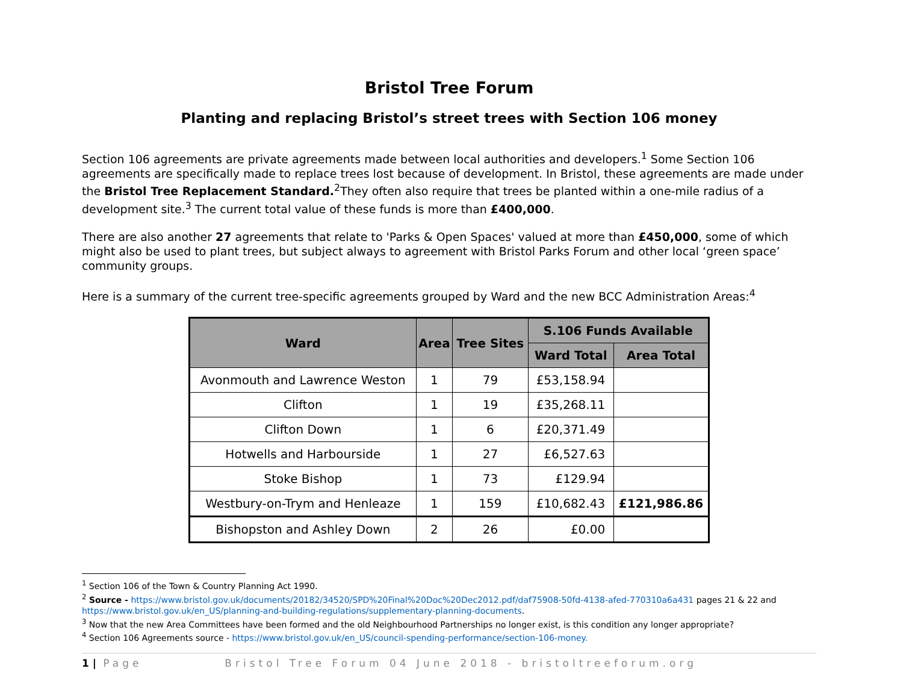Bristol Tree Forum
Planting and replacing Bristol’s street trees with Section 106 money
Section 106 agreements are private agreements made between local authorities and developers.<sup>1</sup> Some Section 106 agreements are specifically made to replace trees lost because of development. In Bristol, these agreements are made under the Bristol Tree Replacement Standard.<sup>2</sup>They often also require that trees be planted within a one-mile radius of a development site.<sup>3</sup> The current total value of these funds is more than £400,000.
There are also another 27 agreements that relate to 'Parks & Open Spaces' valued at more than £450,000, some of which might also be used to plant trees, but subject always to agreement with Bristol Parks Forum and other local ‘green space’ community groups.
Here is a summary of the current tree-specific agreements grouped by Ward and the new BCC Administration Areas:<sup>4</sup>
| Ward | Area | Tree Sites | S.106 Funds Available | |
| --- | --- | --- | --- | --- |
| | | | Ward Total | Area Total |
| Avonmouth and Lawrence Weston | 1 | 79 | £53,158.94 | |
| Clifton | 1 | 19 | £35,268.11 | |
| Clifton Down | 1 | 6 | £20,371.49 | |
| Hotwells and Harbourside | 1 | 27 | £6,527.63 | |
| Stoke Bishop | 1 | 73 | £129.94 | |
| Westbury-on-Trym and Henleaze | 1 | 159 | £10,682.43 | £121,986.86 |
| Bishopston and Ashley Down | 2 | 26 | £0.00 | |
<sup>1</sup> Section 106 of the Town & Country Planning Act 1990.
<sup>2</sup> Source - https://www.bristol.gov.uk/documents/20182/34520/SPD%20Final%20Doc%20Dec2012.pdf/daf75908-50fd-4138-afed-770310a6a431 pages 21 & 22 and https://www.bristol.gov.uk/en_US/planning-and-building-regulations/supplementary-planning-documents.
<sup>3</sup> Now that the new Area Committees have been formed and the old Neighbourhood Partnerships no longer exist, is this condition any longer appropriate?
<sup>4</sup> Section 106 Agreements source - https://www.bristol.gov.uk/en_US/council-spending-performance/section-106-money.
1 | Page Bristol Tree Forum 04 June 2018 - bristoltreeforum.org